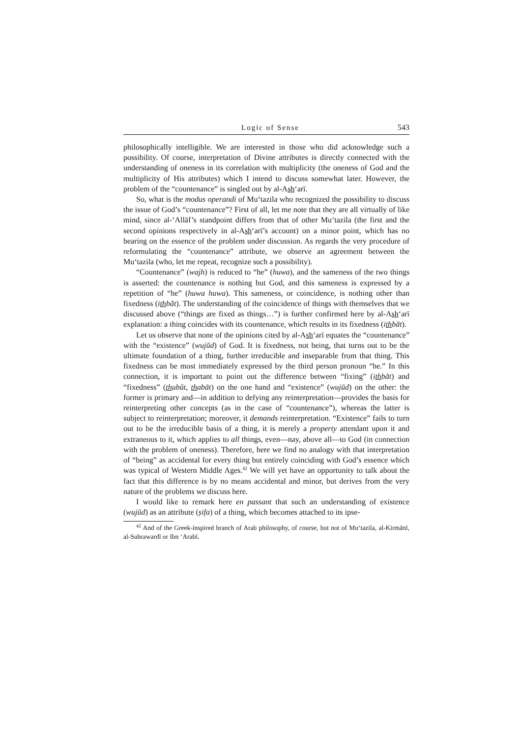Logic of Sense 543
philosophically intelligible. We are interested in those who did acknowledge such a possibility. Of course, interpretation of Divine attributes is directly connected with the understanding of oneness in its correlation with multiplicity (the oneness of God and the multiplicity of His attributes) which I intend to discuss somewhat later. However, the problem of the “countenance” is singled out by al-Ash‘arī.
So, what is the modus operandi of Mu‘tazila who recognized the possibility to discuss the issue of God’s “countenance”? First of all, let me note that they are all virtually of like mind, since al-‘Allāf’s standpoint differs from that of other Mu‘tazila (the first and the second opinions respectively in al-Ash‘arī’s account) on a minor point, which has no bearing on the essence of the problem under discussion. As regards the very procedure of reformulating the “countenance” attribute, we observe an agreement between the Mu‘tazila (who, let me repeat, recognize such a possibility).
“Countenance” (wajh) is reduced to “he” (huwa), and the sameness of the two things is asserted: the countenance is nothing but God, and this sameness is expressed by a repetition of “he” (huwa huwa). This sameness, or coincidence, is nothing other than fixedness (ithbāt). The understanding of the coincidence of things with themselves that we discussed above (“things are fixed as things…”) is further confirmed here by al-Ash‘arī explanation: a thing coincides with its countenance, which results in its fixedness (ithbāt).
Let us observe that none of the opinions cited by al-Ash‘arī equates the “countenance” with the “existence” (wujūd) of God. It is fixedness, not being, that turns out to be the ultimate foundation of a thing, further irreducible and inseparable from that thing. This fixedness can be most immediately expressed by the third person pronoun “he.” In this connection, it is important to point out the difference between “fixing” (ithbāt) and “fixedness” (thubūt, thabāt) on the one hand and “existence” (wujūd) on the other: the former is primary and—in addition to defying any reinterpretation—provides the basis for reinterpreting other concepts (as in the case of “countenance”), whereas the latter is subject to reinterpretation; moreover, it demands reinterpretation. “Existence” fails to turn out to be the irreducible basis of a thing, it is merely a property attendant upon it and extraneous to it, which applies to all things, even—nay, above all—to God (in connection with the problem of oneness). Therefore, here we find no analogy with that interpretation of “being” as accidental for every thing but entirely coinciding with God’s essence which was typical of Western Middle Ages.<sup>42</sup> We will yet have an opportunity to talk about the fact that this difference is by no means accidental and minor, but derives from the very nature of the problems we discuss here.
I would like to remark here en passant that such an understanding of existence (wujūd) as an attribute (ṣifa) of a thing, which becomes attached to its ipse-
<sup>42</sup> And of the Greek-inspired branch of Arab philosophy, of course, but not of Mu‘tazila, al-Kirmānī, al-Suhrawardī or Ibn ‘Arabī.